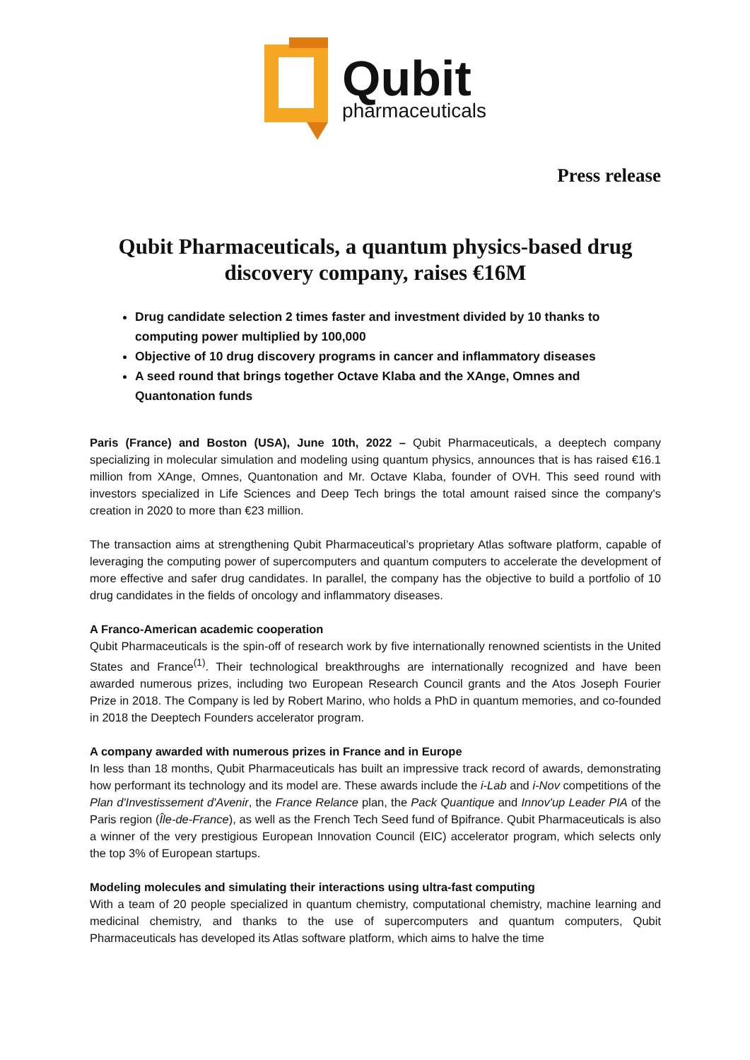Qubit
pharmaceuticals
Press release
Qubit Pharmaceuticals, a quantum physics-based drug discovery company, raises €16M
Drug candidate selection 2 times faster and investment divided by 10 thanks to computing power multiplied by 100,000
Objective of 10 drug discovery programs in cancer and inflammatory diseases
A seed round that brings together Octave Klaba and the XAnge, Omnes and Quantonation funds
Paris (France) and Boston (USA), June 10th, 2022 – Qubit Pharmaceuticals, a deeptech company specializing in molecular simulation and modeling using quantum physics, announces that is has raised €16.1 million from XAnge, Omnes, Quantonation and Mr. Octave Klaba, founder of OVH. This seed round with investors specialized in Life Sciences and Deep Tech brings the total amount raised since the company's creation in 2020 to more than €23 million.
The transaction aims at strengthening Qubit Pharmaceutical’s proprietary Atlas software platform, capable of leveraging the computing power of supercomputers and quantum computers to accelerate the development of more effective and safer drug candidates. In parallel, the company has the objective to build a portfolio of 10 drug candidates in the fields of oncology and inflammatory diseases.
A Franco-American academic cooperation
Qubit Pharmaceuticals is the spin-off of research work by five internationally renowned scientists in the United States and France<sup>(1)</sup>. Their technological breakthroughs are internationally recognized and have been awarded numerous prizes, including two European Research Council grants and the Atos Joseph Fourier Prize in 2018. The Company is led by Robert Marino, who holds a PhD in quantum memories, and co-founded in 2018 the Deeptech Founders accelerator program.
A company awarded with numerous prizes in France and in Europe
In less than 18 months, Qubit Pharmaceuticals has built an impressive track record of awards, demonstrating how performant its technology and its model are. These awards include the i-Lab and i-Nov competitions of the Plan d'Investissement d'Avenir, the France Relance plan, the Pack Quantique and Innov'up Leader PIA of the Paris region (Île-de-France), as well as the French Tech Seed fund of Bpifrance. Qubit Pharmaceuticals is also a winner of the very prestigious European Innovation Council (EIC) accelerator program, which selects only the top 3% of European startups.
Modeling molecules and simulating their interactions using ultra-fast computing
With a team of 20 people specialized in quantum chemistry, computational chemistry, machine learning and medicinal chemistry, and thanks to the use of supercomputers and quantum computers, Qubit Pharmaceuticals has developed its Atlas software platform, which aims to halve the time